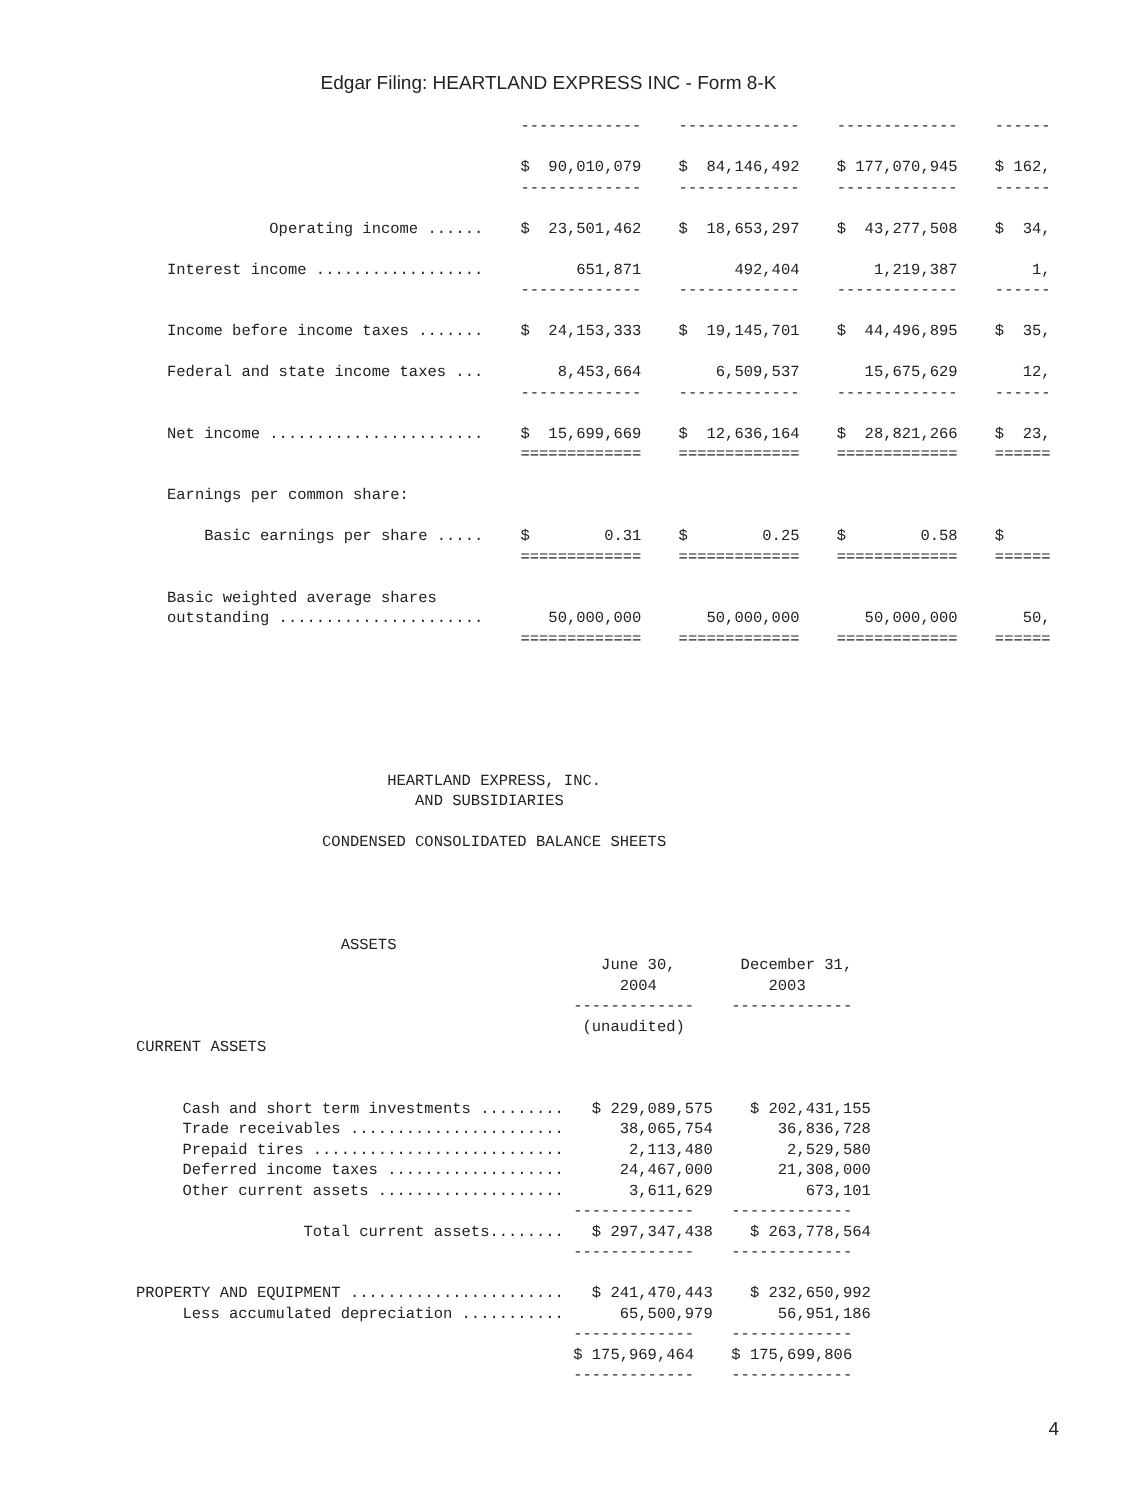Edgar Filing: HEARTLAND EXPRESS INC - Form 8-K
                                      -------------    -------------    -------------    ------

                                      $  90,010,079    $  84,146,492    $ 177,070,945    $ 162,
                                      -------------    -------------    -------------    ------

           Operating income ......    $  23,501,462    $  18,653,297    $  43,277,508    $  34,

Interest income ..................          651,871          492,404        1,219,387        1,
                                      -------------    -------------    -------------    ------

Income before income taxes .......    $  24,153,333    $  19,145,701    $  44,496,895    $  35,

Federal and state income taxes ...        8,453,664        6,509,537       15,675,629       12,
                                      -------------    -------------    -------------    ------

Net income .......................    $  15,699,669    $  12,636,164    $  28,821,266    $  23,
                                      =============    =============    =============    ======

Earnings per common share:

    Basic earnings per share .....    $        0.31    $        0.25    $        0.58    $
                                      =============    =============    =============    ======

Basic weighted average shares
outstanding ......................       50,000,000       50,000,000       50,000,000       50,
                                      =============    =============    =============    ======
                           HEARTLAND EXPRESS, INC.
                              AND SUBSIDIARIES

                    CONDENSED CONSOLIDATED BALANCE SHEETS




                      ASSETS
                                                  June 30,       December 31,
                                                    2004            2003
                                               -------------    -------------
                                                (unaudited)
CURRENT ASSETS


     Cash and short term investments .........   $ 229,089,575    $ 202,431,155
     Trade receivables .......................      38,065,754       36,836,728
     Prepaid tires ...........................       2,113,480        2,529,580
     Deferred income taxes ...................      24,467,000       21,308,000
     Other current assets ....................       3,611,629          673,101
                                               -------------    -------------
                  Total current assets........   $ 297,347,438    $ 263,778,564
                                               -------------    -------------

PROPERTY AND EQUIPMENT .......................   $ 241,470,443    $ 232,650,992
     Less accumulated depreciation ...........      65,500,979       56,951,186
                                               -------------    -------------
                                               $ 175,969,464    $ 175,699,806
                                               -------------    -------------
4